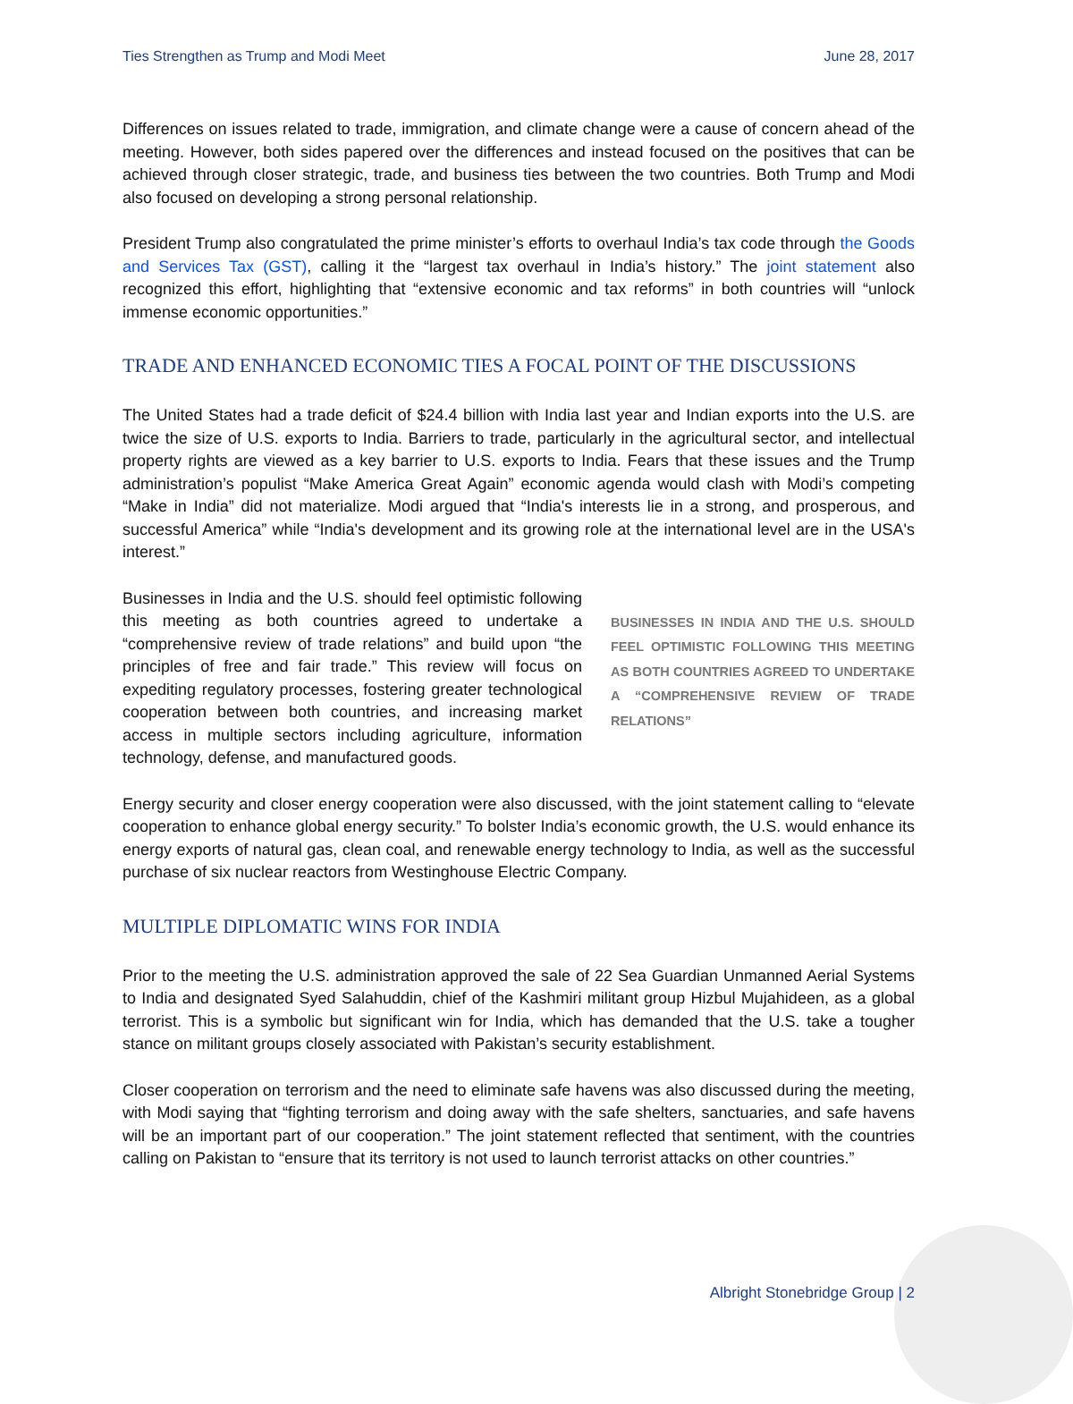Ties Strengthen as Trump and Modi Meet June 28, 2017
Differences on issues related to trade, immigration, and climate change were a cause of concern ahead of the meeting. However, both sides papered over the differences and instead focused on the positives that can be achieved through closer strategic, trade, and business ties between the two countries. Both Trump and Modi also focused on developing a strong personal relationship.
President Trump also congratulated the prime minister’s efforts to overhaul India’s tax code through the Goods and Services Tax (GST), calling it the “largest tax overhaul in India’s history.” The joint statement also recognized this effort, highlighting that “extensive economic and tax reforms” in both countries will “unlock immense economic opportunities.”
TRADE AND ENHANCED ECONOMIC TIES A FOCAL POINT OF THE DISCUSSIONS
The United States had a trade deficit of $24.4 billion with India last year and Indian exports into the U.S. are twice the size of U.S. exports to India. Barriers to trade, particularly in the agricultural sector, and intellectual property rights are viewed as a key barrier to U.S. exports to India. Fears that these issues and the Trump administration’s populist “Make America Great Again” economic agenda would clash with Modi’s competing “Make in India” did not materialize. Modi argued that “India's interests lie in a strong, and prosperous, and successful America” while “India's development and its growing role at the international level are in the USA's interest.”
Businesses in India and the U.S. should feel optimistic following this meeting as both countries agreed to undertake a “comprehensive review of trade relations” and build upon “the principles of free and fair trade.” This review will focus on expediting regulatory processes, fostering greater technological cooperation between both countries, and increasing market access in multiple sectors including agriculture, information technology, defense, and manufactured goods.
BUSINESSES IN INDIA AND THE U.S. SHOULD FEEL OPTIMISTIC FOLLOWING THIS MEETING AS BOTH COUNTRIES AGREED TO UNDERTAKE A “COMPREHENSIVE REVIEW OF TRADE RELATIONS”
Energy security and closer energy cooperation were also discussed, with the joint statement calling to “elevate cooperation to enhance global energy security.” To bolster India’s economic growth, the U.S. would enhance its energy exports of natural gas, clean coal, and renewable energy technology to India, as well as the successful purchase of six nuclear reactors from Westinghouse Electric Company.
MULTIPLE DIPLOMATIC WINS FOR INDIA
Prior to the meeting the U.S. administration approved the sale of 22 Sea Guardian Unmanned Aerial Systems to India and designated Syed Salahuddin, chief of the Kashmiri militant group Hizbul Mujahideen, as a global terrorist. This is a symbolic but significant win for India, which has demanded that the U.S. take a tougher stance on militant groups closely associated with Pakistan’s security establishment.
Closer cooperation on terrorism and the need to eliminate safe havens was also discussed during the meeting, with Modi saying that “fighting terrorism and doing away with the safe shelters, sanctuaries, and safe havens will be an important part of our cooperation.” The joint statement reflected that sentiment, with the countries calling on Pakistan to “ensure that its territory is not used to launch terrorist attacks on other countries.”
Albright Stonebridge Group | 2